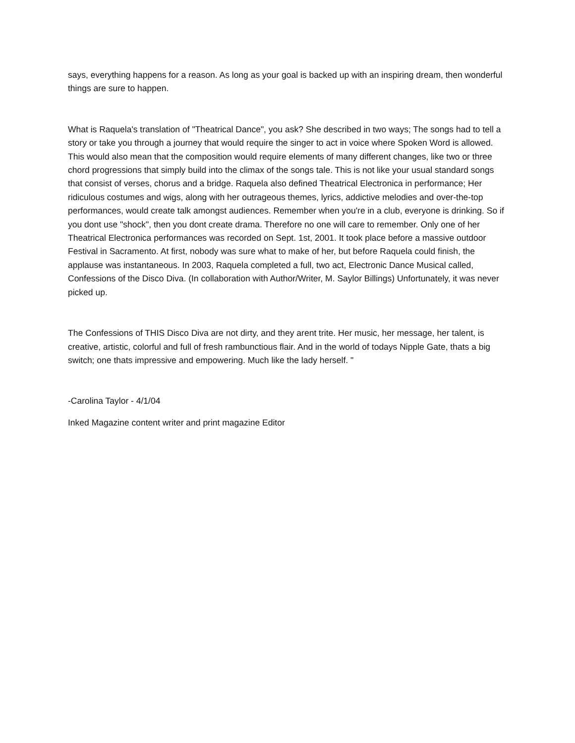says, everything happens for a reason. As long as your goal is backed up with an inspiring dream, then wonderful things are sure to happen.
What is Raquela's translation of "Theatrical Dance", you ask? She described in two ways; The songs had to tell a story or take you through a journey that would require the singer to act in voice where Spoken Word is allowed. This would also mean that the composition would require elements of many different changes, like two or three chord progressions that simply build into the climax of the songs tale. This is not like your usual standard songs that consist of verses, chorus and a bridge. Raquela also defined Theatrical Electronica in performance; Her ridiculous costumes and wigs, along with her outrageous themes, lyrics, addictive melodies and over-the-top performances, would create talk amongst audiences. Remember when you're in a club, everyone is drinking. So if you dont use "shock", then you dont create drama. Therefore no one will care to remember. Only one of her Theatrical Electronica performances was recorded on Sept. 1st, 2001. It took place before a massive outdoor Festival in Sacramento. At first, nobody was sure what to make of her, but before Raquela could finish, the applause was instantaneous. In 2003, Raquela completed a full, two act, Electronic Dance Musical called, Confessions of the Disco Diva. (In collaboration with Author/Writer, M. Saylor Billings) Unfortunately, it was never picked up.
The Confessions of THIS Disco Diva are not dirty, and they arent trite. Her music, her message, her talent, is creative, artistic, colorful and full of fresh rambunctious flair. And in the world of todays Nipple Gate, thats a big switch; one thats impressive and empowering. Much like the lady herself. "
-Carolina Taylor - 4/1/04
Inked Magazine content writer and print magazine Editor